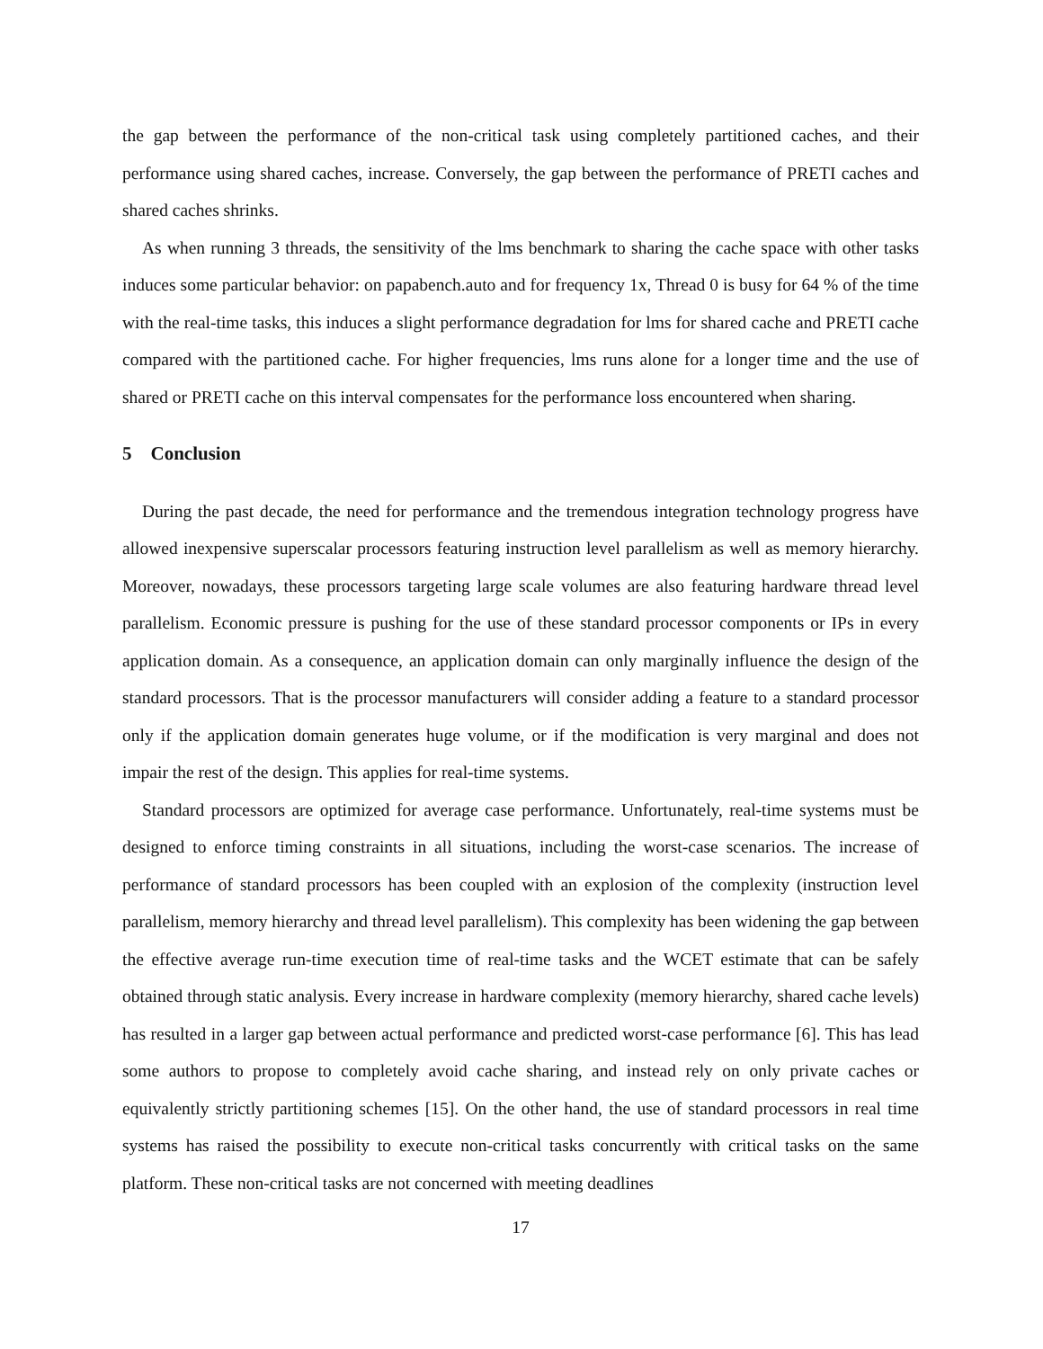the gap between the performance of the non-critical task using completely partitioned caches, and their performance using shared caches, increase. Conversely, the gap between the performance of PRETI caches and shared caches shrinks.
As when running 3 threads, the sensitivity of the lms benchmark to sharing the cache space with other tasks induces some particular behavior: on papabench.auto and for frequency 1x, Thread 0 is busy for 64 % of the time with the real-time tasks, this induces a slight performance degradation for lms for shared cache and PRETI cache compared with the partitioned cache. For higher frequencies, lms runs alone for a longer time and the use of shared or PRETI cache on this interval compensates for the performance loss encountered when sharing.
5 Conclusion
During the past decade, the need for performance and the tremendous integration technology progress have allowed inexpensive superscalar processors featuring instruction level parallelism as well as memory hierarchy. Moreover, nowadays, these processors targeting large scale volumes are also featuring hardware thread level parallelism. Economic pressure is pushing for the use of these standard processor components or IPs in every application domain. As a consequence, an application domain can only marginally influence the design of the standard processors. That is the processor manufacturers will consider adding a feature to a standard processor only if the application domain generates huge volume, or if the modification is very marginal and does not impair the rest of the design. This applies for real-time systems.
Standard processors are optimized for average case performance. Unfortunately, real-time systems must be designed to enforce timing constraints in all situations, including the worst-case scenarios. The increase of performance of standard processors has been coupled with an explosion of the complexity (instruction level parallelism, memory hierarchy and thread level parallelism). This complexity has been widening the gap between the effective average run-time execution time of real-time tasks and the WCET estimate that can be safely obtained through static analysis. Every increase in hardware complexity (memory hierarchy, shared cache levels) has resulted in a larger gap between actual performance and predicted worst-case performance [6]. This has lead some authors to propose to completely avoid cache sharing, and instead rely on only private caches or equivalently strictly partitioning schemes [15]. On the other hand, the use of standard processors in real time systems has raised the possibility to execute non-critical tasks concurrently with critical tasks on the same platform. These non-critical tasks are not concerned with meeting deadlines
17